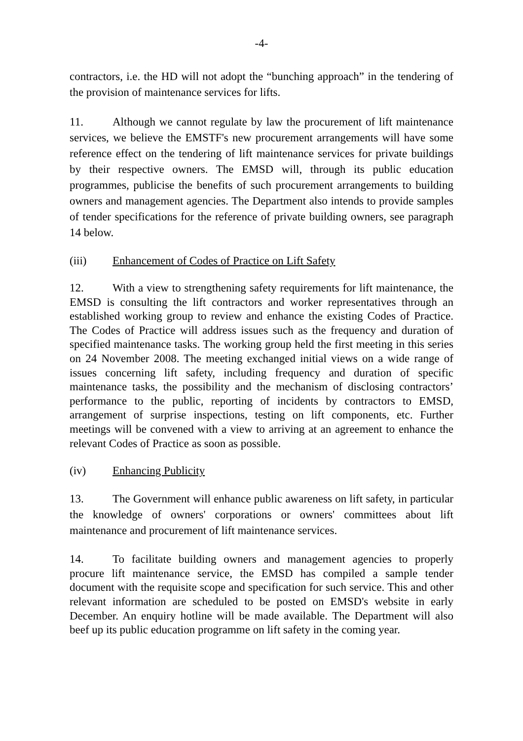-4-
contractors, i.e. the HD will not adopt the “bunching approach” in the tendering of the provision of maintenance services for lifts.
11. Although we cannot regulate by law the procurement of lift maintenance services, we believe the EMSTF's new procurement arrangements will have some reference effect on the tendering of lift maintenance services for private buildings by their respective owners. The EMSD will, through its public education programmes, publicise the benefits of such procurement arrangements to building owners and management agencies. The Department also intends to provide samples of tender specifications for the reference of private building owners, see paragraph 14 below.
(iii) Enhancement of Codes of Practice on Lift Safety
12. With a view to strengthening safety requirements for lift maintenance, the EMSD is consulting the lift contractors and worker representatives through an established working group to review and enhance the existing Codes of Practice. The Codes of Practice will address issues such as the frequency and duration of specified maintenance tasks. The working group held the first meeting in this series on 24 November 2008. The meeting exchanged initial views on a wide range of issues concerning lift safety, including frequency and duration of specific maintenance tasks, the possibility and the mechanism of disclosing contractors’ performance to the public, reporting of incidents by contractors to EMSD, arrangement of surprise inspections, testing on lift components, etc. Further meetings will be convened with a view to arriving at an agreement to enhance the relevant Codes of Practice as soon as possible.
(iv) Enhancing Publicity
13. The Government will enhance public awareness on lift safety, in particular the knowledge of owners' corporations or owners' committees about lift maintenance and procurement of lift maintenance services.
14. To facilitate building owners and management agencies to properly procure lift maintenance service, the EMSD has compiled a sample tender document with the requisite scope and specification for such service. This and other relevant information are scheduled to be posted on EMSD's website in early December. An enquiry hotline will be made available. The Department will also beef up its public education programme on lift safety in the coming year.